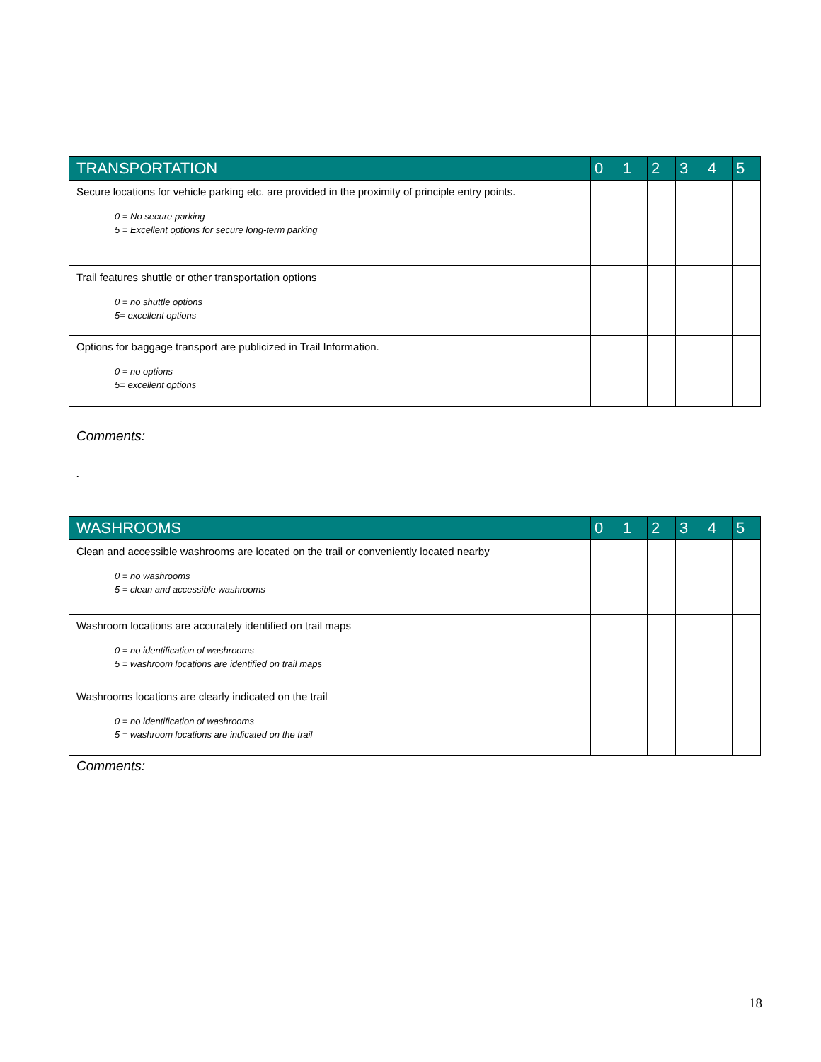| TRANSPORTATION | 0 | 1 | 2 | 3 | 4 | 5 |
| --- | --- | --- | --- | --- | --- | --- |
| Secure locations for vehicle parking etc. are provided in the proximity of principle entry points. 0 = No secure parking 5 = Excellent options for secure long-term parking | | | | | | |
| Trail features shuttle or other transportation options 0 = no shuttle options 5= excellent options | | | | | | |
| Options for baggage transport are publicized in Trail Information. 0 = no options 5= excellent options | | | | | | |
Comments:
.
| WASHROOMS | 0 | 1 | 2 | 3 | 4 | 5 |
| --- | --- | --- | --- | --- | --- | --- |
| Clean and accessible washrooms are located on the trail or conveniently located nearby 0 = no washrooms 5 = clean and accessible washrooms | | | | | | |
| Washroom locations are accurately identified on trail maps 0 = no identification of washrooms 5 = washroom locations are identified on trail maps | | | | | | |
| Washrooms locations are clearly indicated on the trail 0 = no identification of washrooms 5 = washroom locations are indicated on the trail | | | | | | |
Comments:
18